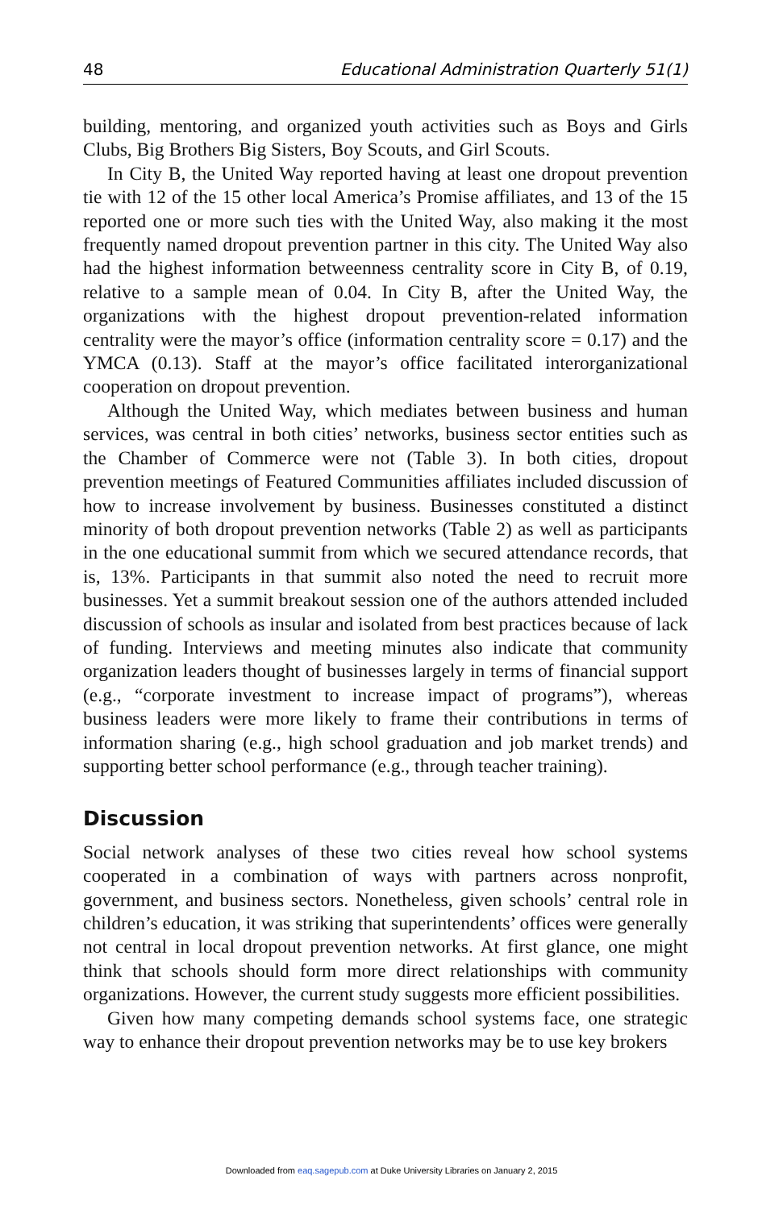48 Educational Administration Quarterly 51(1)
building, mentoring, and organized youth activities such as Boys and Girls Clubs, Big Brothers Big Sisters, Boy Scouts, and Girl Scouts.
In City B, the United Way reported having at least one dropout prevention tie with 12 of the 15 other local America’s Promise affiliates, and 13 of the 15 reported one or more such ties with the United Way, also making it the most frequently named dropout prevention partner in this city. The United Way also had the highest information betweenness centrality score in City B, of 0.19, relative to a sample mean of 0.04. In City B, after the United Way, the organizations with the highest dropout prevention-related information centrality were the mayor’s office (information centrality score = 0.17) and the YMCA (0.13). Staff at the mayor’s office facilitated interorganizational cooperation on dropout prevention.
Although the United Way, which mediates between business and human services, was central in both cities’ networks, business sector entities such as the Chamber of Commerce were not (Table 3). In both cities, dropout prevention meetings of Featured Communities affiliates included discussion of how to increase involvement by business. Businesses constituted a distinct minority of both dropout prevention networks (Table 2) as well as participants in the one educational summit from which we secured attendance records, that is, 13%. Participants in that summit also noted the need to recruit more businesses. Yet a summit breakout session one of the authors attended included discussion of schools as insular and isolated from best practices because of lack of funding. Interviews and meeting minutes also indicate that community organization leaders thought of businesses largely in terms of financial support (e.g., “corporate investment to increase impact of programs”), whereas business leaders were more likely to frame their contributions in terms of information sharing (e.g., high school graduation and job market trends) and supporting better school performance (e.g., through teacher training).
Discussion
Social network analyses of these two cities reveal how school systems cooperated in a combination of ways with partners across nonprofit, government, and business sectors. Nonetheless, given schools’ central role in children’s education, it was striking that superintendents’ offices were generally not central in local dropout prevention networks. At first glance, one might think that schools should form more direct relationships with community organizations. However, the current study suggests more efficient possibilities.
Given how many competing demands school systems face, one strategic way to enhance their dropout prevention networks may be to use key brokers
Downloaded from eaq.sagepub.com at Duke University Libraries on January 2, 2015